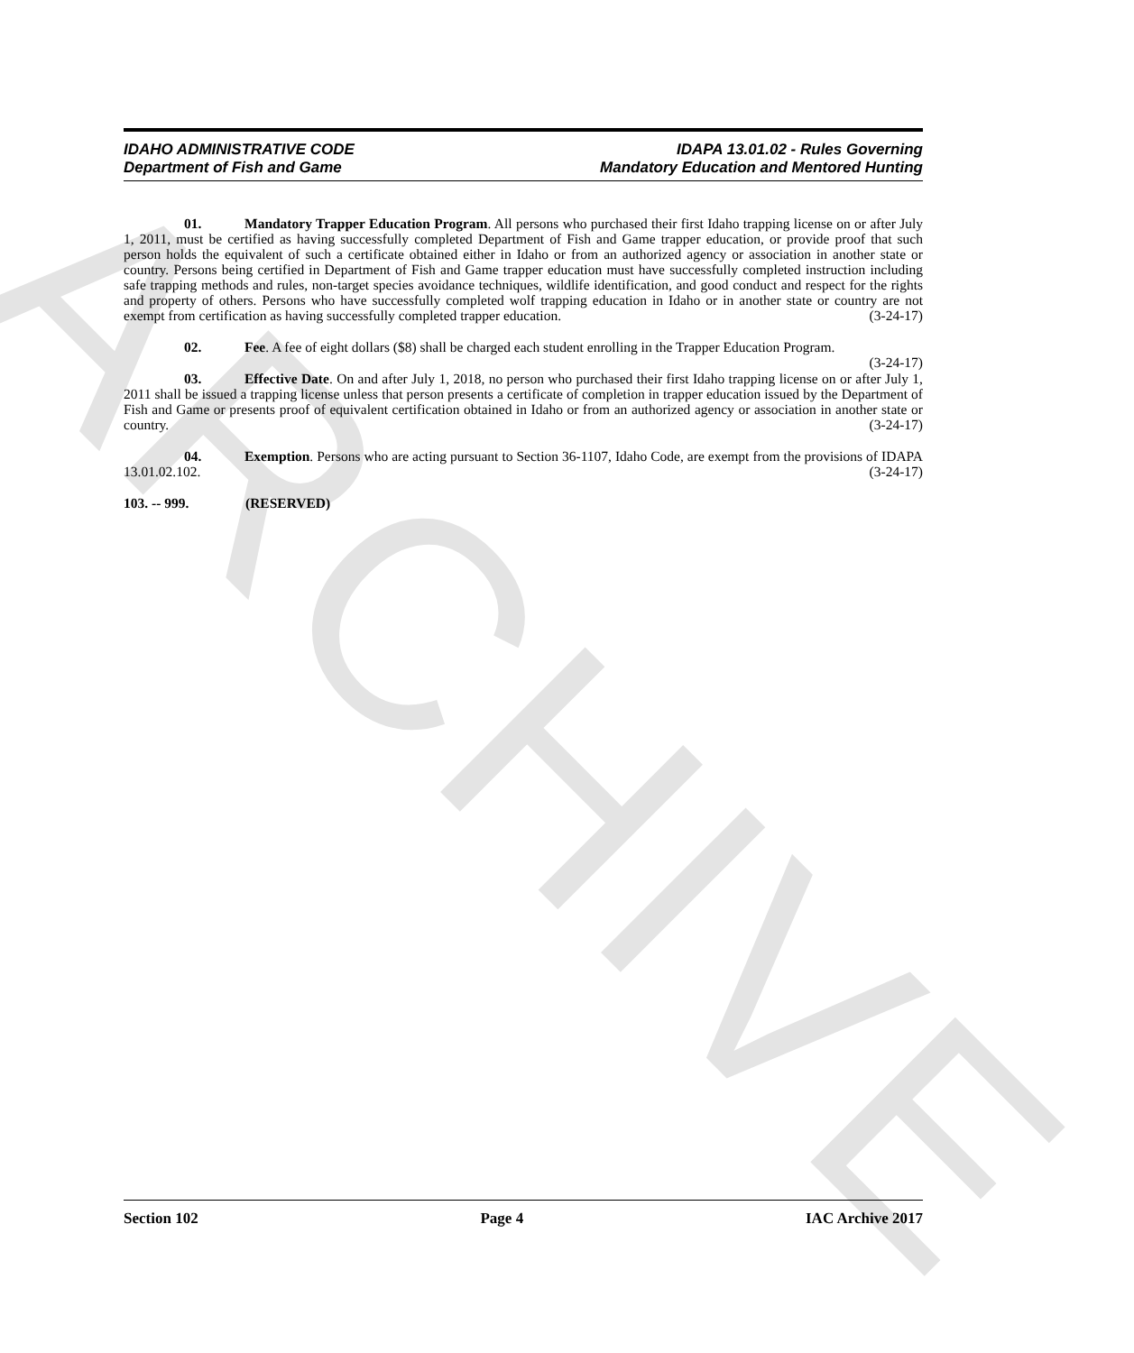ARCHIVE
IDAHO ADMINISTRATIVE CODE
Department of Fish and Game
IDAPA 13.01.02 - Rules Governing
Mandatory Education and Mentored Hunting
01. Mandatory Trapper Education Program. All persons who purchased their first Idaho trapping license on or after July 1, 2011, must be certified as having successfully completed Department of Fish and Game trapper education, or provide proof that such person holds the equivalent of such a certificate obtained either in Idaho or from an authorized agency or association in another state or country. Persons being certified in Department of Fish and Game trapper education must have successfully completed instruction including safe trapping methods and rules, non-target species avoidance techniques, wildlife identification, and good conduct and respect for the rights and property of others. Persons who have successfully completed wolf trapping education in Idaho or in another state or country are not exempt from certification as having successfully completed trapper education. (3-24-17)
02. Fee. A fee of eight dollars ($8) shall be charged each student enrolling in the Trapper Education Program. (3-24-17)
03. Effective Date. On and after July 1, 2018, no person who purchased their first Idaho trapping license on or after July 1, 2011 shall be issued a trapping license unless that person presents a certificate of completion in trapper education issued by the Department of Fish and Game or presents proof of equivalent certification obtained in Idaho or from an authorized agency or association in another state or country. (3-24-17)
04. Exemption. Persons who are acting pursuant to Section 36-1107, Idaho Code, are exempt from the provisions of IDAPA 13.01.02.102. (3-24-17)
103. -- 999. (RESERVED)
Section 102 Page 4 IAC Archive 2017